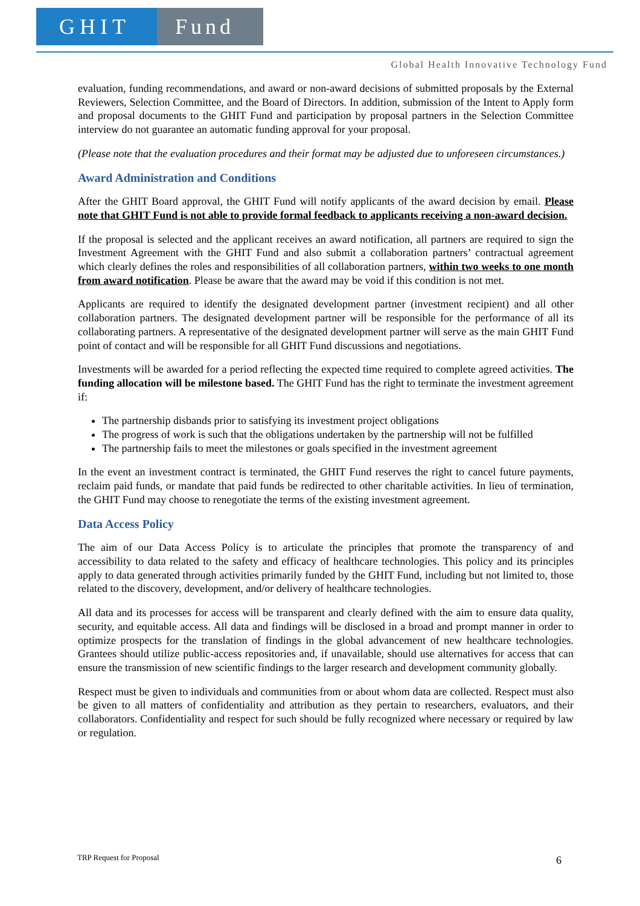GHIT Fund
Global Health Innovative Technology Fund
evaluation, funding recommendations, and award or non-award decisions of submitted proposals by the External Reviewers, Selection Committee, and the Board of Directors. In addition, submission of the Intent to Apply form and proposal documents to the GHIT Fund and participation by proposal partners in the Selection Committee interview do not guarantee an automatic funding approval for your proposal.
(Please note that the evaluation procedures and their format may be adjusted due to unforeseen circumstances.)
Award Administration and Conditions
After the GHIT Board approval, the GHIT Fund will notify applicants of the award decision by email. Please note that GHIT Fund is not able to provide formal feedback to applicants receiving a non-award decision.
If the proposal is selected and the applicant receives an award notification, all partners are required to sign the Investment Agreement with the GHIT Fund and also submit a collaboration partners’ contractual agreement which clearly defines the roles and responsibilities of all collaboration partners, within two weeks to one month from award notification. Please be aware that the award may be void if this condition is not met.
Applicants are required to identify the designated development partner (investment recipient) and all other collaboration partners. The designated development partner will be responsible for the performance of all its collaborating partners. A representative of the designated development partner will serve as the main GHIT Fund point of contact and will be responsible for all GHIT Fund discussions and negotiations.
Investments will be awarded for a period reflecting the expected time required to complete agreed activities. The funding allocation will be milestone based. The GHIT Fund has the right to terminate the investment agreement if:
The partnership disbands prior to satisfying its investment project obligations
The progress of work is such that the obligations undertaken by the partnership will not be fulfilled
The partnership fails to meet the milestones or goals specified in the investment agreement
In the event an investment contract is terminated, the GHIT Fund reserves the right to cancel future payments, reclaim paid funds, or mandate that paid funds be redirected to other charitable activities. In lieu of termination, the GHIT Fund may choose to renegotiate the terms of the existing investment agreement.
Data Access Policy
The aim of our Data Access Policy is to articulate the principles that promote the transparency of and accessibility to data related to the safety and efficacy of healthcare technologies. This policy and its principles apply to data generated through activities primarily funded by the GHIT Fund, including but not limited to, those related to the discovery, development, and/or delivery of healthcare technologies.
All data and its processes for access will be transparent and clearly defined with the aim to ensure data quality, security, and equitable access. All data and findings will be disclosed in a broad and prompt manner in order to optimize prospects for the translation of findings in the global advancement of new healthcare technologies. Grantees should utilize public-access repositories and, if unavailable, should use alternatives for access that can ensure the transmission of new scientific findings to the larger research and development community globally.
Respect must be given to individuals and communities from or about whom data are collected. Respect must also be given to all matters of confidentiality and attribution as they pertain to researchers, evaluators, and their collaborators. Confidentiality and respect for such should be fully recognized where necessary or required by law or regulation.
TRP Request for Proposal 6